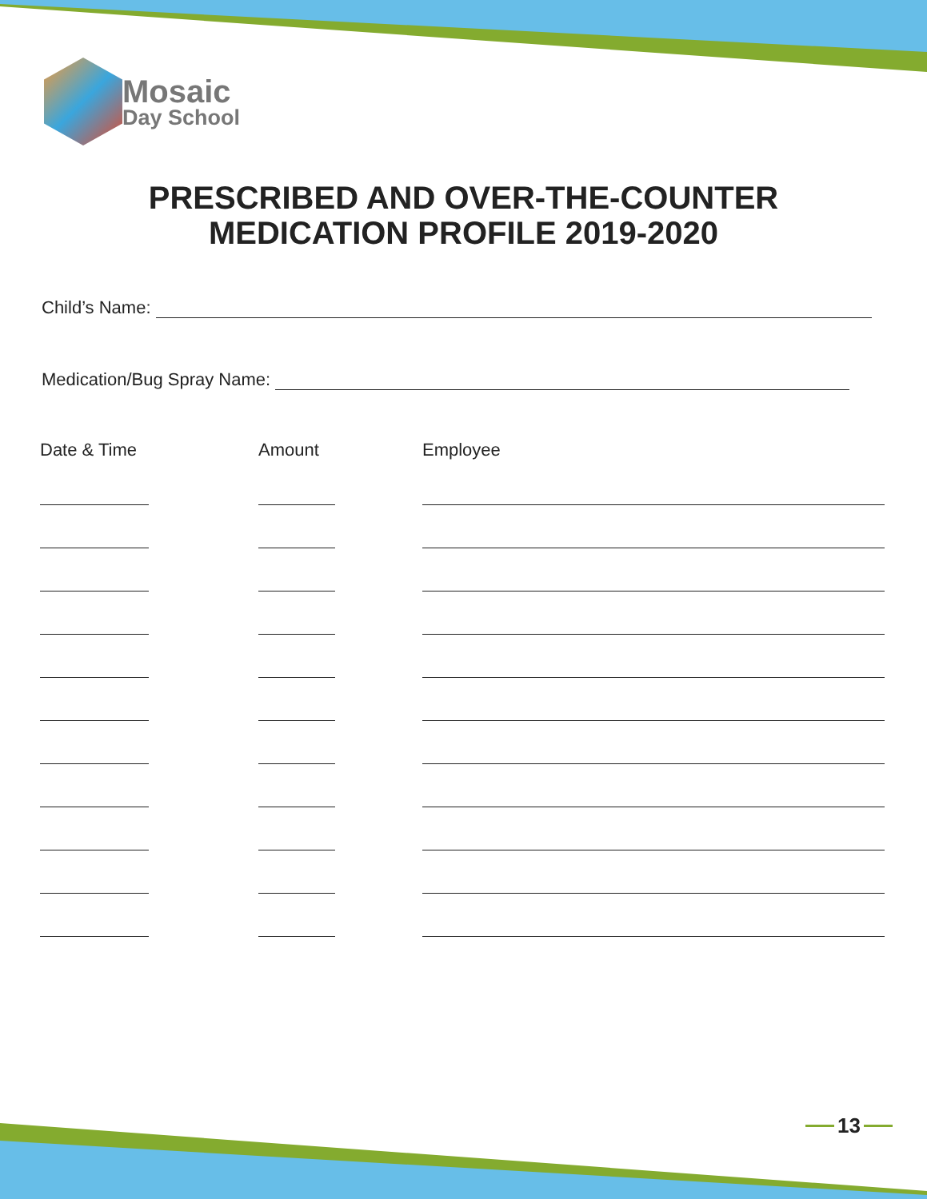Mosaic
Day School
PRESCRIBED AND OVER-THE-COUNTER
MEDICATION PROFILE 2019-2020
Child’s Name:
Medication/Bug Spray Name:
| Date & Time | Amount | Employee |
| --- | --- | --- |
13